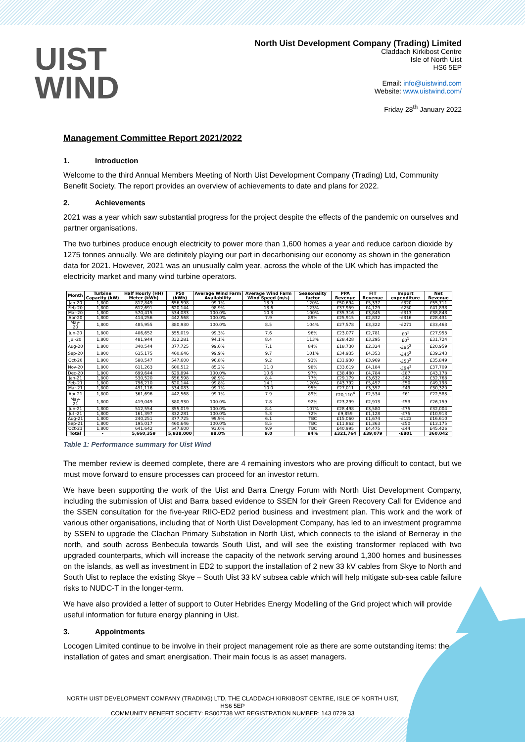UIST
WIND
North Uist Development Company (Trading) Limited
Claddach Kirkibost Centre
Isle of North Uist
HS6 5EP
Email: info@uistwind.com
Website: www.uistwind.com/
Friday 28<sup>th</sup> January 2022
Management Committee Report 2021/2022
1. Introduction
Welcome to the third Annual Members Meeting of North Uist Development Company (Trading) Ltd, Community Benefit Society. The report provides an overview of achievements to date and plans for 2022.
2. Achievements
2021 was a year which saw substantial progress for the project despite the effects of the pandemic on ourselves and partner organisations.
The two turbines produce enough electricity to power more than 1,600 homes a year and reduce carbon dioxide by 1275 tonnes annually. We are definitely playing our part in decarbonising our economy as shown in the generation data for 2021. However, 2021 was an unusually calm year, across the whole of the UK which has impacted the electricity market and many wind turbine operators.
| Month | Turbine Capacity (kW) | Half Hourly (HH) Meter (kWh) | P50 (kWh) | Average Wind Farm Availability | Average Wind Farm Wind Speed (m/s) | Seasonality factor | PPA Revenue | FIT Revenue | Import expenditure | Net Revenue |
| --- | --- | --- | --- | --- | --- | --- | --- | --- | --- | --- |
| Jan-20 | 1,800 | 817,849 | 656,598 | 99.1% | 13.9 | 120% | £50,694 | £5,337 | -£320 | £55,711 |
| Feb-20 | 1,800 | 612,691 | 620,144 | 98.9% | 13.6 | 123% | £37,959 | £4,129 | -£250 | £41,838 |
| Mar-20 | 1,800 | 570,415 | 534,083 | 100.0% | 10.3 | 100% | £35,316 | £3,845 | -£313 | £38,848 |
| Apr-20 | 1,800 | 414,256 | 442,568 | 100.0% | 7.9 | 89% | £25,915 | £2,832 | -£316 | £28,431 |
| May-20 | 1,800 | 485,955 | 380,930 | 100.0% | 8.5 | 104% | £27,578 | £3,322 | -£271 | £33,463 |
| Jun-20 | 1,800 | 406,652 | 355,019 | 99.3% | 7.6 | 96% | £23,077 | £2,781 | £0<sup>1</sup> | £27,953 |
| Jul-20 | 1,800 | 481,944 | 332,281 | 94.1% | 8.4 | 113% | £28,428 | £3,295 | £0<sup>1</sup> | £31,724 |
| Aug-20 | 1,800 | 340,544 | 377,725 | 99.6% | 7.1 | 84% | £18,730 | £2,324 | -£95<sup>2</sup> | £20,959 |
| Sep-20 | 1,800 | 635,175 | 460,646 | 99.9% | 9.7 | 101% | £34,935 | £4,353 | -£45<sup>2</sup> | £39,243 |
| Oct-20 | 1,800 | 580,547 | 547,600 | 96.8% | 9.2 | 93% | £31,930 | £3,969 | -£50<sup>2</sup> | £35,849 |
| Nov-20 | 1,800 | 611,263 | 600,512 | 85.2% | 11.0 | 98% | £33,619 | £4,184 | -£94<sup>3</sup> | £37,709 |
| Dec-20 | 1,800 | 699,644 | 629,894 | 100.0% | 10.6 | 97% | £38,480 | £4,784 | -£87 | £43,178 |
| Jan-21 | 1,800 | 530,520 | 656,598 | 98.9% | 8.4 | 77% | £29,179 | £3,632 | -£42 | £32,768 |
| Feb-21 | 1,800 | 796,210 | 620,144 | 99.8% | 14.1 | 120% | £43,792 | £5,457 | -£50 | £49,198 |
| Mar-21 | 1,800 | 491,116 | 534,083 | 99.7% | 10.0 | 95% | £27,011 | £3,357 | -£49 | £30,320 |
| Apr-21 | 1,800 | 361,696 | 442,568 | 99.1% | 7.9 | 89% | £20,110<sup>4</sup> | £2,534 | -£61 | £22,583 |
| May-21 | 1,800 | 419,049 | 380,930 | 100.0% | 7.8 | 92% | £23,299 | £2,913 | -£53 | £26,159 |
| Jun-21 | 1,800 | 512,554 | 355,019 | 100.0% | 8.4 | 107% | £28,498 | £3,580 | -£75 | £32,004 |
| Jul -21 | 1,800 | 161,397 | 332,281 | 100.0% | 5.3 | 72% | £9,859 | £1,128 | -£75 | £10,913 |
| Aug-21 | 1,800 | 240,251 | 377,725 | 99.9% | 6.1 | TBC | £15,060 | £1,674 | -£123 | £16,610 |
| Sep-21 | 1,800 | 195,017 | 460,646 | 100.0% | 8.5 | TBC | £11,862 | £1,363 | -£50 | £13,175 |
| Oct-21 | 1,800 | 641,642 | 547,600 | 93.0% | 9.9 | TBC | £40,995 | £4,475 | -£44 | £45,426 |
| Total | - | 5,660,359 | 5,938,000 | 98.0% | 9.0 | 94% | £321,764 | £39,079 | -£801 | 360,042 |
Table 1: Performance summary for Uist Wind
The member review is deemed complete, there are 4 remaining investors who are proving difficult to contact, but we must move forward to ensure processes can proceed for an investor return.
We have been supporting the work of the Uist and Barra Energy Forum with North Uist Development Company, including the submission of Uist and Barra based evidence to SSEN for their Green Recovery Call for Evidence and the SSEN consultation for the five-year RIIO-ED2 period business and investment plan. This work and the work of various other organisations, including that of North Uist Development Company, has led to an investment programme by SSEN to upgrade the Clachan Primary Substation in North Uist, which connects to the island of Berneray in the north, and south across Benbecula towards South Uist, and will see the existing transformer replaced with two upgraded counterparts, which will increase the capacity of the network serving around 1,300 homes and businesses on the islands, as well as investment in ED2 to support the installation of 2 new 33 kV cables from Skye to North and South Uist to replace the existing Skye – South Uist 33 kV subsea cable which will help mitigate sub-sea cable failure risks to NUDC-T in the longer-term.
We have also provided a letter of support to Outer Hebrides Energy Modelling of the Grid project which will provide useful information for future energy planning in Uist.
3. Appointments
Locogen Limited continue to be involve in their project management role as there are some outstanding items: the installation of gates and smart energisation. Their main focus is as asset managers.
NORTH UIST DEVELOPMENT COMPANY (TRADING) LTD, THE CLADDACH KIRKIBOST CENTRE, ISLE OF NORTH UIST, HS6 5EP
COMMUNITY BENEFIT SOCIETY: RS007738 VAT REGISTRATION NUMBER: 143 0729 33